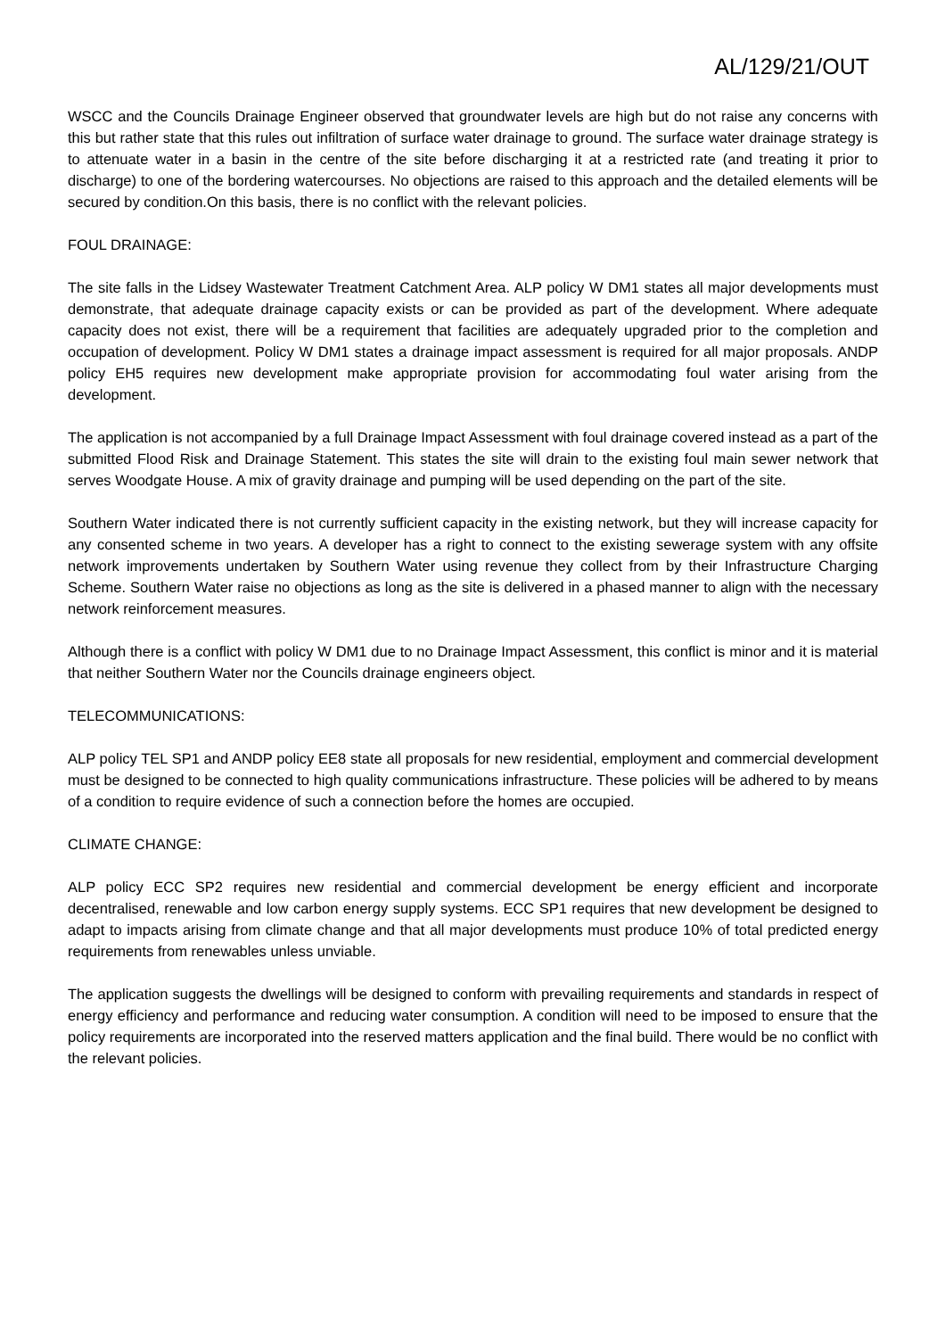AL/129/21/OUT
WSCC and the Councils Drainage Engineer observed that groundwater levels are high but do not raise any concerns with this but rather state that this rules out infiltration of surface water drainage to ground. The surface water drainage strategy is to attenuate water in a basin in the centre of the site before discharging it at a restricted rate (and treating it prior to discharge) to one of the bordering watercourses. No objections are raised to this approach and the detailed elements will be secured by condition.On this basis, there is no conflict with the relevant policies.
FOUL DRAINAGE:
The site falls in the Lidsey Wastewater Treatment Catchment Area. ALP policy W DM1 states all major developments must demonstrate, that adequate drainage capacity exists or can be provided as part of the development. Where adequate capacity does not exist, there will be a requirement that facilities are adequately upgraded prior to the completion and occupation of development. Policy W DM1 states a drainage impact assessment is required for all major proposals. ANDP policy EH5 requires new development make appropriate provision for accommodating foul water arising from the development.
The application is not accompanied by a full Drainage Impact Assessment with foul drainage covered instead as a part of the submitted Flood Risk and Drainage Statement. This states the site will drain to the existing foul main sewer network that serves Woodgate House. A mix of gravity drainage and pumping will be used depending on the part of the site.
Southern Water indicated there is not currently sufficient capacity in the existing network, but they will increase capacity for any consented scheme in two years. A developer has a right to connect to the existing sewerage system with any offsite network improvements undertaken by Southern Water using revenue they collect from by their Infrastructure Charging Scheme. Southern Water raise no objections as long as the site is delivered in a phased manner to align with the necessary network reinforcement measures.
Although there is a conflict with policy W DM1 due to no Drainage Impact Assessment, this conflict is minor and it is material that neither Southern Water nor the Councils drainage engineers object.
TELECOMMUNICATIONS:
ALP policy TEL SP1 and ANDP policy EE8 state all proposals for new residential, employment and commercial development must be designed to be connected to high quality communications infrastructure. These policies will be adhered to by means of a condition to require evidence of such a connection before the homes are occupied.
CLIMATE CHANGE:
ALP policy ECC SP2 requires new residential and commercial development be energy efficient and incorporate decentralised, renewable and low carbon energy supply systems. ECC SP1 requires that new development be designed to adapt to impacts arising from climate change and that all major developments must produce 10% of total predicted energy requirements from renewables unless unviable.
The application suggests the dwellings will be designed to conform with prevailing requirements and standards in respect of energy efficiency and performance and reducing water consumption. A condition will need to be imposed to ensure that the policy requirements are incorporated into the reserved matters application and the final build. There would be no conflict with the relevant policies.